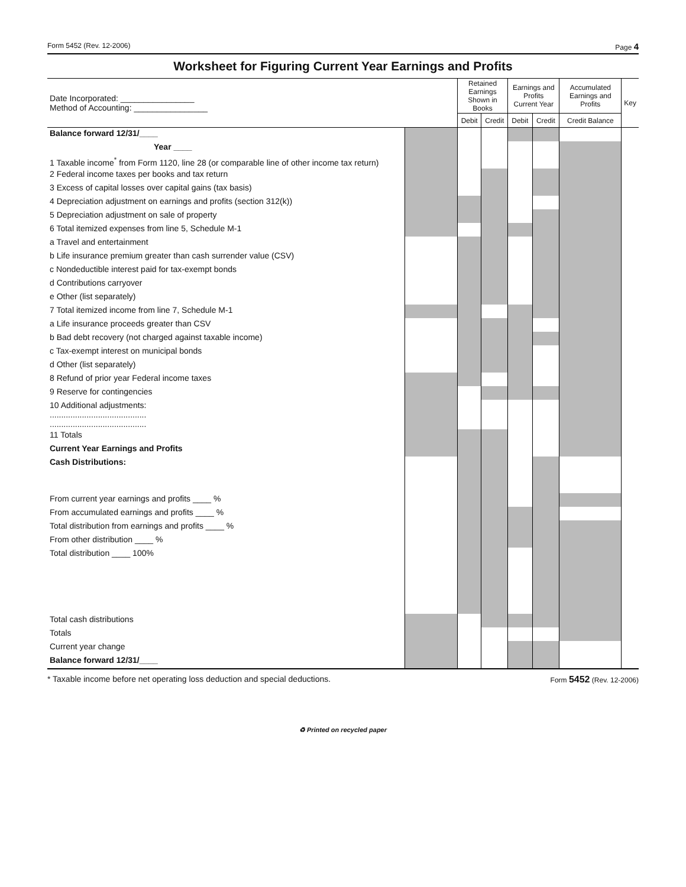Form 5452 (Rev. 12-2006) Page 4
Worksheet for Figuring Current Year Earnings and Profits
| Date Incorporated: ________________ Method of Accounting: ________________ | | Retained Earnings Shown in Books | | Earnings and Profits Current Year | | Accumulated Earnings and Profits | Key |
| --- | --- | --- | --- | --- | --- | --- | --- |
| | | Debit | Credit | Debit | Credit | Credit Balance | |
| Balance forward 12/31/____ | | | | | | | |
| Year ____ | | | | | | | |
| 1 Taxable income<sup>*</sup> from Form 1120, line 28 (or comparable line of other income tax return) | | | | | | | |
| 2 Federal income taxes per books and tax return | | | | | | | |
| 3 Excess of capital losses over capital gains (tax basis) | | | | | | | |
| 4 Depreciation adjustment on earnings and profits (section 312(k)) | | | | | | | |
| 5 Depreciation adjustment on sale of property | | | | | | | |
| 6 Total itemized expenses from line 5, Schedule M-1 | | | | | | | |
| a Travel and entertainment | | | | | | | |
| b Life insurance premium greater than cash surrender value (CSV) | | | | | | | |
| c Nondeductible interest paid for tax-exempt bonds | | | | | | | |
| d Contributions carryover | | | | | | | |
| e Other (list separately) | | | | | | | |
| 7 Total itemized income from line 7, Schedule M-1 | | | | | | | |
| a Life insurance proceeds greater than CSV | | | | | | | |
| b Bad debt recovery (not charged against taxable income) | | | | | | | |
| c Tax-exempt interest on municipal bonds | | | | | | | |
| d Other (list separately) | | | | | | | |
| 8 Refund of prior year Federal income taxes | | | | | | | |
| 9 Reserve for contingencies | | | | | | | |
| 10 Additional adjustments: .......................................... .......................................... | | | | | | | |
| 11 Totals | | | | | | | |
| Current Year Earnings and Profits | | | | | | | |
| Cash Distributions: | | | | | | | |
| From current year earnings and profits ____ % | | | | | | | |
| From accumulated earnings and profits ____ % | | | | | | | |
| Total distribution from earnings and profits ____ % | | | | | | | |
| From other distribution ____ % | | | | | | | |
| Total distribution ____ 100% | | | | | | | |
| Total cash distributions | | | | | | | |
| Totals | | | | | | | |
| Current year change | | | | | | | |
| Balance forward 12/31/____ | | | | | | | |
* Taxable income before net operating loss deduction and special deductions. Form 5452 (Rev. 12-2006)
♻ Printed on recycled paper